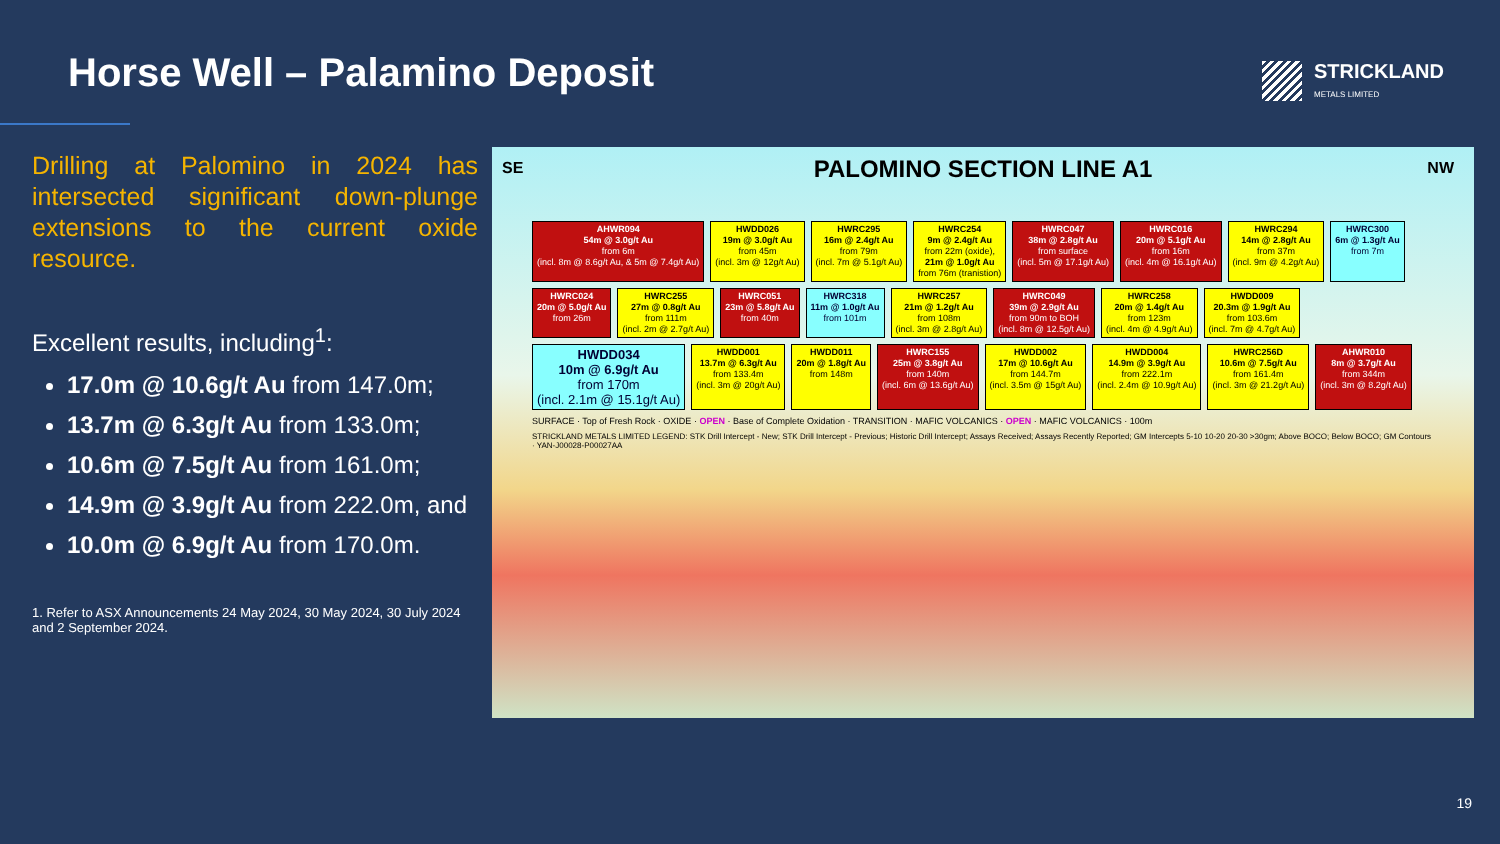Horse Well – Palamino Deposit STRICKLAND
METALS LIMITED
Drilling at Palomino in 2024 has intersected significant down-plunge extensions to the current oxide resource.
Excellent results, including<sup>1</sup>:
17.0m @ 10.6g/t Au from 147.0m;
13.7m @ 6.3g/t Au from 133.0m;
10.6m @ 7.5g/t Au from 161.0m;
14.9m @ 3.9g/t Au from 222.0m, and
10.0m @ 6.9g/t Au from 170.0m.
1. Refer to ASX Announcements 24 May 2024, 30 May 2024, 30 July 2024 and 2 September 2024.
SE NW
PALOMINO SECTION LINE A1
AHWR094
54m @ 3.0g/t Au
from 6m
(incl. 8m @ 8.6g/t Au, & 5m @ 7.4g/t Au)
HWDD026
19m @ 3.0g/t Au
from 45m
(incl. 3m @ 12g/t Au)
HWRC295
16m @ 2.4g/t Au
from 79m
(incl. 7m @ 5.1g/t Au)
HWRC254
9m @ 2.4g/t Au
from 22m (oxide),
21m @ 1.0g/t Au
from 76m (tranistion)
HWRC047
38m @ 2.8g/t Au
from surface
(incl. 5m @ 17.1g/t Au)
HWRC016
20m @ 5.1g/t Au
from 16m
(incl. 4m @ 16.1g/t Au)
HWRC294
14m @ 2.8g/t Au
from 37m
(incl. 9m @ 4.2g/t Au)
HWRC300
6m @ 1.3g/t Au
from 7m
HWRC024
20m @ 5.0g/t Au
from 26m
HWRC255
27m @ 0.8g/t Au
from 111m
(incl. 2m @ 2.7g/t Au)
HWRC051
23m @ 5.8g/t Au
from 40m
HWRC318
11m @ 1.0g/t Au
from 101m
HWRC257
21m @ 1.2g/t Au
from 108m
(incl. 3m @ 2.8g/t Au)
HWRC049
39m @ 2.9g/t Au
from 90m to BOH
(incl. 8m @ 12.5g/t Au)
HWRC258
20m @ 1.4g/t Au
from 123m
(incl. 4m @ 4.9g/t Au)
HWDD009
20.3m @ 1.9g/t Au
from 103.6m
(incl. 7m @ 4.7g/t Au)
HWDD034
10m @ 6.9g/t Au
from 170m
(incl. 2.1m @ 15.1g/t Au)
HWDD001
13.7m @ 6.3g/t Au
from 133.4m
(incl. 3m @ 20g/t Au)
HWDD011
20m @ 1.8g/t Au
from 148m
HWRC155
25m @ 3.8g/t Au
from 140m
(incl. 6m @ 13.6g/t Au)
HWDD002
17m @ 10.6g/t Au
from 144.7m
(incl. 3.5m @ 15g/t Au)
HWDD004
14.9m @ 3.9g/t Au
from 222.1m
(incl. 2.4m @ 10.9g/t Au)
HWRC256D
10.6m @ 7.5g/t Au
from 161.4m
(incl. 3m @ 21.2g/t Au)
AHWR010
8m @ 3.7g/t Au
from 344m
(incl. 3m @ 8.2g/t Au)
SURFACE · Top of Fresh Rock · OXIDE · OPEN · Base of Complete Oxidation · TRANSITION · MAFIC VOLCANICS · OPEN · MAFIC VOLCANICS · 100m
STRICKLAND METALS LIMITED LEGEND: STK Drill Intercept - New; STK Drill Intercept - Previous; Historic Drill Intercept; Assays Received; Assays Recently Reported; GM Intercepts 5-10 10-20 20-30 >30gm; Above BOCO; Below BOCO; GM Contours · YAN-J00028-P00027AA
19